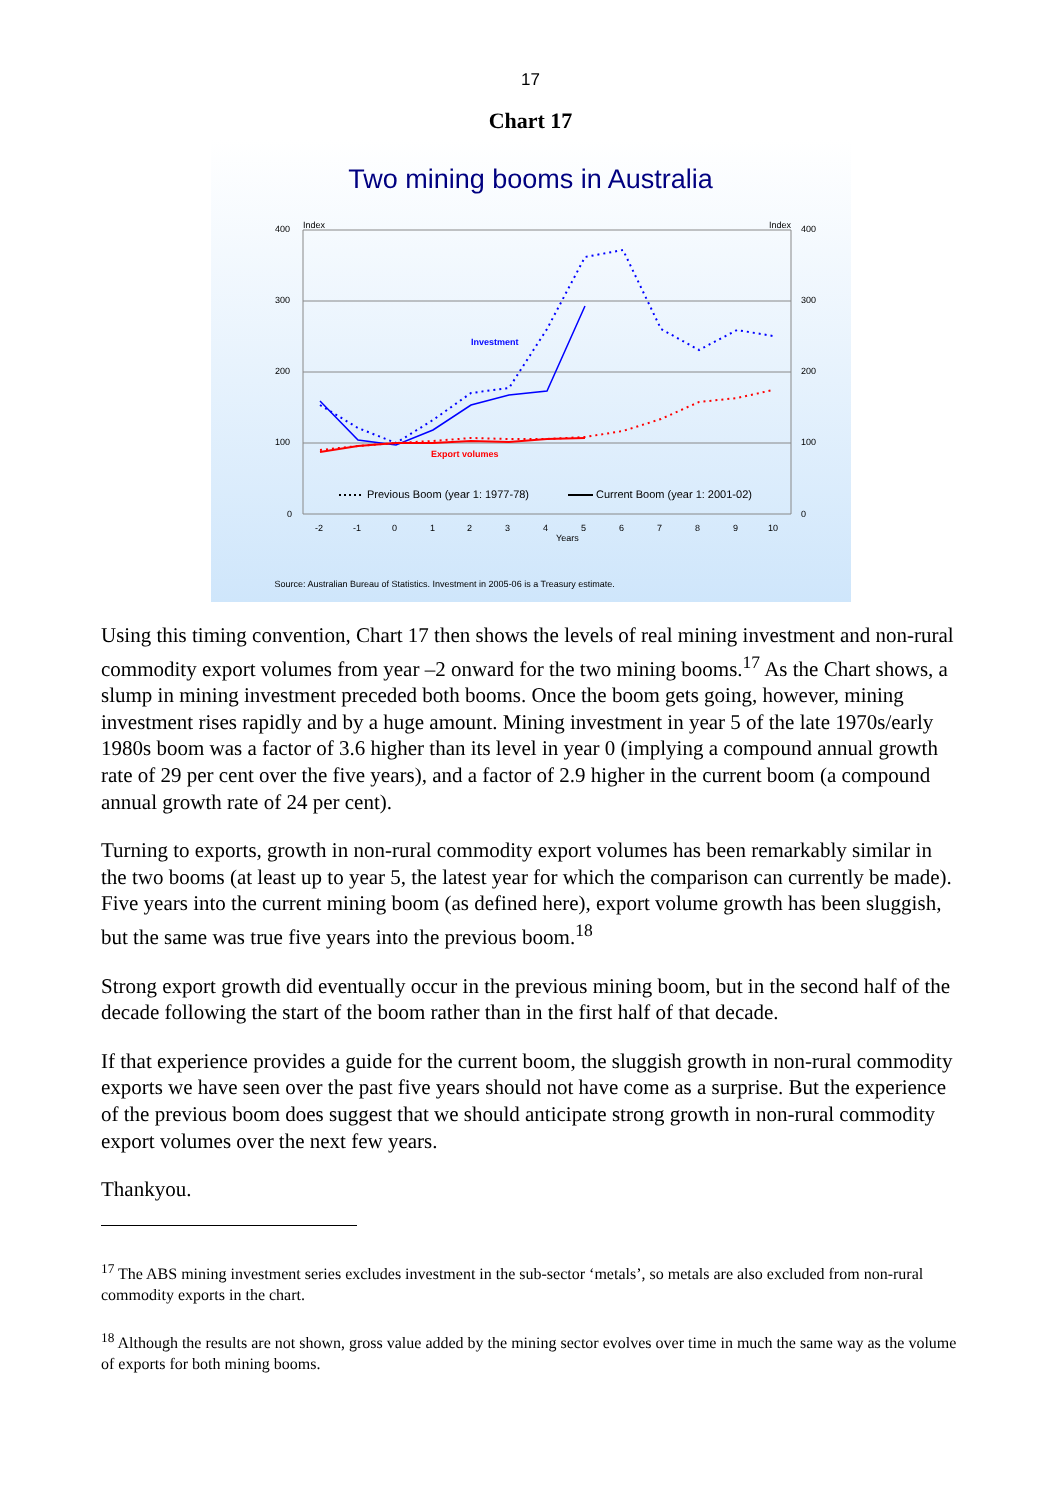17
Chart 17
Two mining booms in Australia
400
300
200
100
0
400
300
200
100
0
Index
Index
-2
-1
0
1
2
3
4
5
6
7
8
9
10
Years
Investment
Export volumes
Previous Boom (year 1: 1977-78)
Current Boom (year 1: 2001-02)
Source: Australian Bureau of Statistics. Investment in 2005-06 is a Treasury estimate.
Using this timing convention, Chart 17 then shows the levels of real mining investment and non-rural commodity export volumes from year –2 onward for the two mining booms.<sup>17</sup> As the Chart shows, a slump in mining investment preceded both booms. Once the boom gets going, however, mining investment rises rapidly and by a huge amount. Mining investment in year 5 of the late 1970s/early 1980s boom was a factor of 3.6 higher than its level in year 0 (implying a compound annual growth rate of 29 per cent over the five years), and a factor of 2.9 higher in the current boom (a compound annual growth rate of 24 per cent).
Turning to exports, growth in non-rural commodity export volumes has been remarkably similar in the two booms (at least up to year 5, the latest year for which the comparison can currently be made). Five years into the current mining boom (as defined here), export volume growth has been sluggish, but the same was true five years into the previous boom.<sup>18</sup>
Strong export growth did eventually occur in the previous mining boom, but in the second half of the decade following the start of the boom rather than in the first half of that decade.
If that experience provides a guide for the current boom, the sluggish growth in non-rural commodity exports we have seen over the past five years should not have come as a surprise. But the experience of the previous boom does suggest that we should anticipate strong growth in non-rural commodity export volumes over the next few years.
Thankyou.
<sup>17</sup> The ABS mining investment series excludes investment in the sub-sector ‘metals’, so metals are also excluded from non-rural commodity exports in the chart.
<sup>18</sup> Although the results are not shown, gross value added by the mining sector evolves over time in much the same way as the volume of exports for both mining booms.